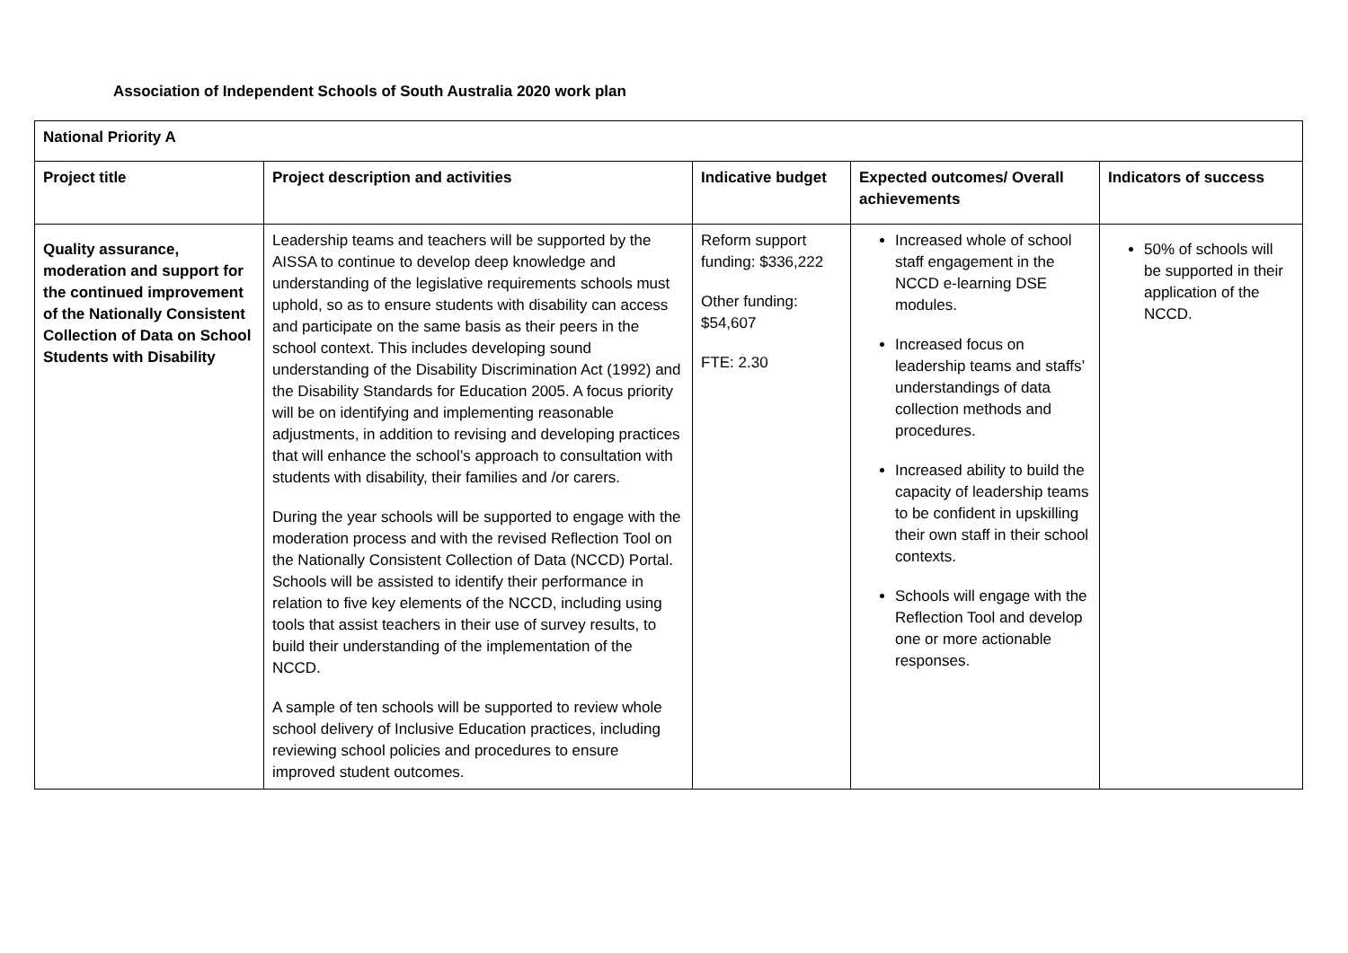Association of Independent Schools of South Australia 2020 work plan
| National Priority A | | | | |
| --- | --- | --- | --- | --- |
| Project title | Project description and activities | Indicative budget | Expected outcomes/ Overall achievements | Indicators of success |
| Quality assurance, moderation and support for the continued improvement of the Nationally Consistent Collection of Data on School Students with Disability | Leadership teams and teachers will be supported by the AISSA to continue to develop deep knowledge and understanding of the legislative requirements schools must uphold, so as to ensure students with disability can access and participate on the same basis as their peers in the school context. This includes developing sound understanding of the Disability Discrimination Act (1992) and the Disability Standards for Education 2005. A focus priority will be on identifying and implementing reasonable adjustments, in addition to revising and developing practices that will enhance the school’s approach to consultation with students with disability, their families and /or carers. During the year schools will be supported to engage with the moderation process and with the revised Reflection Tool on the Nationally Consistent Collection of Data (NCCD) Portal. Schools will be assisted to identify their performance in relation to five key elements of the NCCD, including using tools that assist teachers in their use of survey results, to build their understanding of the implementation of the NCCD. A sample of ten schools will be supported to review whole school delivery of Inclusive Education practices, including reviewing school policies and procedures to ensure improved student outcomes. | Reform support funding: $336,222 Other funding: $54,607 FTE: 2.30 | Increased whole of school staff engagement in the NCCD e-learning DSE modules. Increased focus on leadership teams and staffs’ understandings of data collection methods and procedures. Increased ability to build the capacity of leadership teams to be confident in upskilling their own staff in their school contexts. Schools will engage with the Reflection Tool and develop one or more actionable responses. | 50% of schools will be supported in their application of the NCCD. |